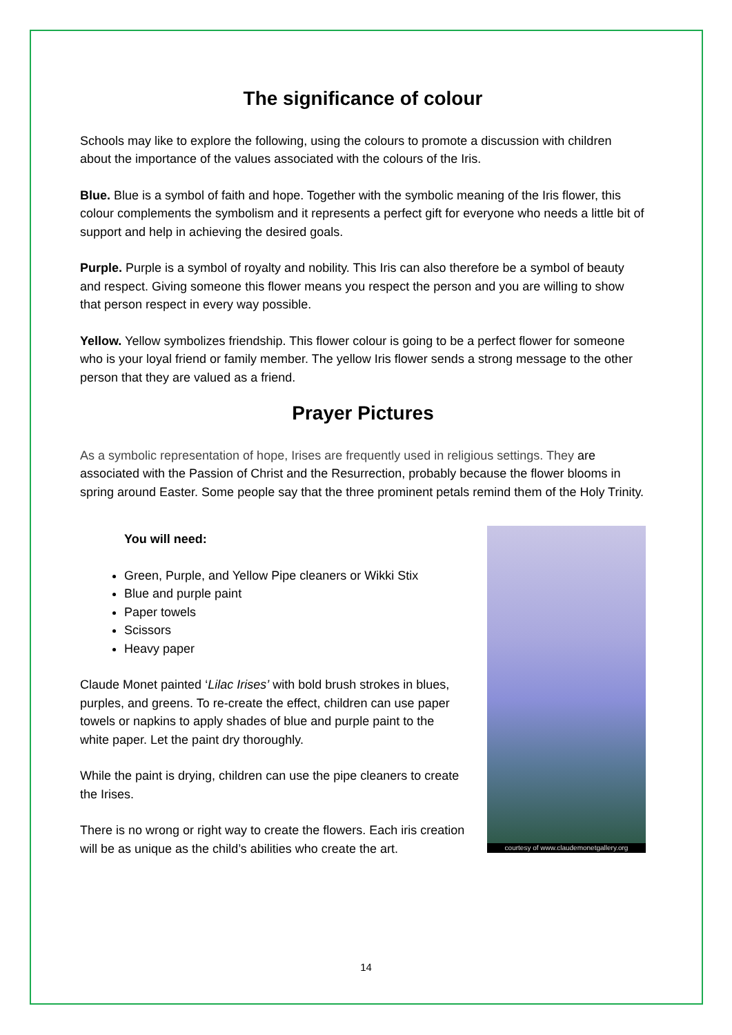The significance of colour
Schools may like to explore the following, using the colours to promote a discussion with children about the importance of the values associated with the colours of the Iris.
Blue. Blue is a symbol of faith and hope. Together with the symbolic meaning of the Iris flower, this colour complements the symbolism and it represents a perfect gift for everyone who needs a little bit of support and help in achieving the desired goals.
Purple. Purple is a symbol of royalty and nobility. This Iris can also therefore be a symbol of beauty and respect. Giving someone this flower means you respect the person and you are willing to show that person respect in every way possible.
Yellow. Yellow symbolizes friendship. This flower colour is going to be a perfect flower for someone who is your loyal friend or family member. The yellow Iris flower sends a strong message to the other person that they are valued as a friend.
Prayer Pictures
As a symbolic representation of hope, Irises are frequently used in religious settings. They are associated with the Passion of Christ and the Resurrection, probably because the flower blooms in spring around Easter. Some people say that the three prominent petals remind them of the Holy Trinity.
You will need:
Green, Purple, and Yellow Pipe cleaners or Wikki Stix
Blue and purple paint
Paper towels
Scissors
Heavy paper
Claude Monet painted ‘Lilac Irises’ with bold brush strokes in blues, purples, and greens. To re-create the effect, children can use paper towels or napkins to apply shades of blue and purple paint to the white paper. Let the paint dry thoroughly.
While the paint is drying, children can use the pipe cleaners to create the Irises.
There is no wrong or right way to create the flowers. Each iris creation will be as unique as the child’s abilities who create the art.
courtesy of www.claudemonetgallery.org
14